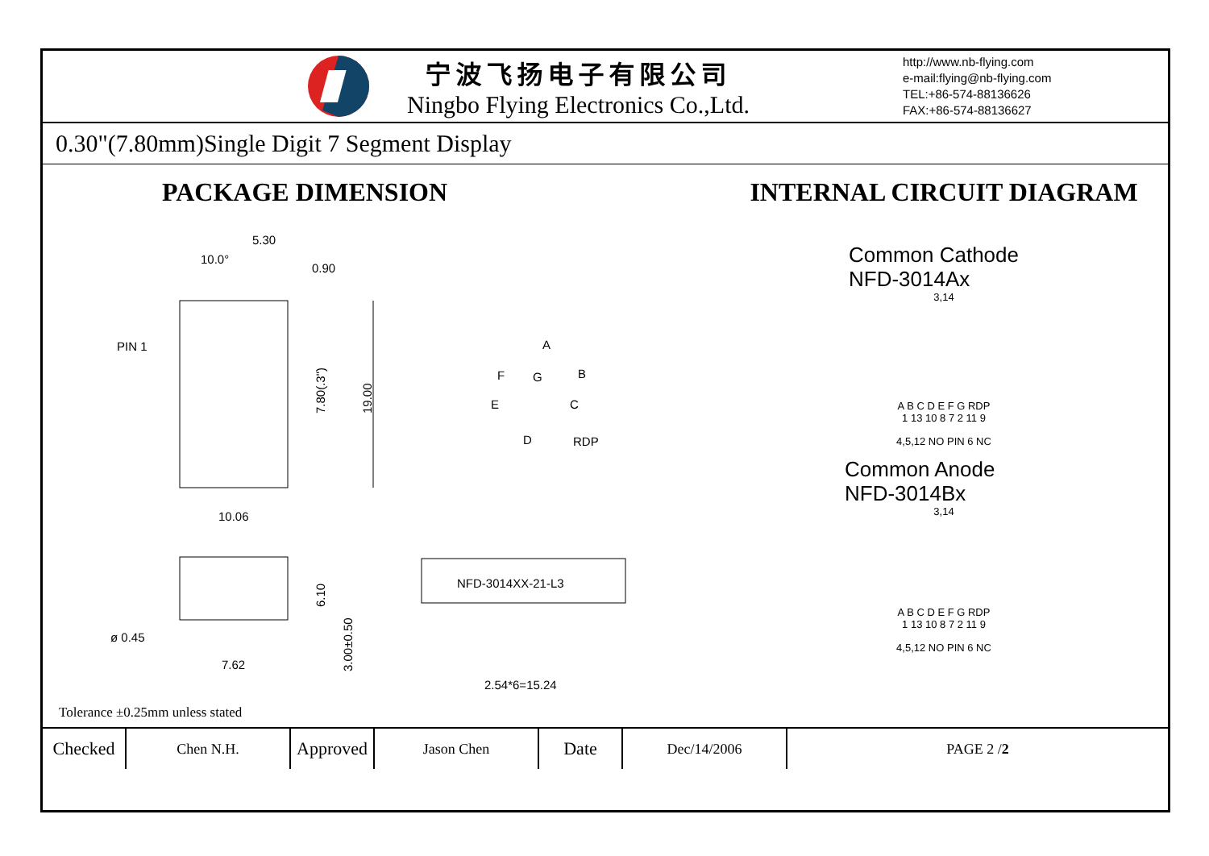宁波飞扬电子有限公司
Ningbo Flying Electronics Co.,Ltd.
http://www.nb-flying.com
e-mail:flying@nb-flying.com
TEL:+86-574-88136626
FAX:+86-574-88136627
0.30"(7.80mm)Single Digit 7 Segment Display
PACKAGE DIMENSION
5.30
10.0°
0.90
PIN 1
7.80(.3")
19.00
A
B
F
G
E
C
D
RDP
10.06
6.10
3.00±0.50
ø 0.45
7.62
NFD-3014XX-21-L3
2.54*6=15.24
Tolerance ±0.25mm unless stated
INTERNAL CIRCUIT DIAGRAM
Common Cathode
NFD-3014Ax
3,14
A B C D E F G RDP
1 13 10 8 7 2 11 9
4,5,12 NO PIN 6 NC
Common Anode
NFD-3014Bx
3,14
A B C D E F G RDP
1 13 10 8 7 2 11 9
4,5,12 NO PIN 6 NC
| Checked | Chen N.H. | Approved | Jason Chen | Date | Dec/14/2006 | PAGE 2 / 2 |